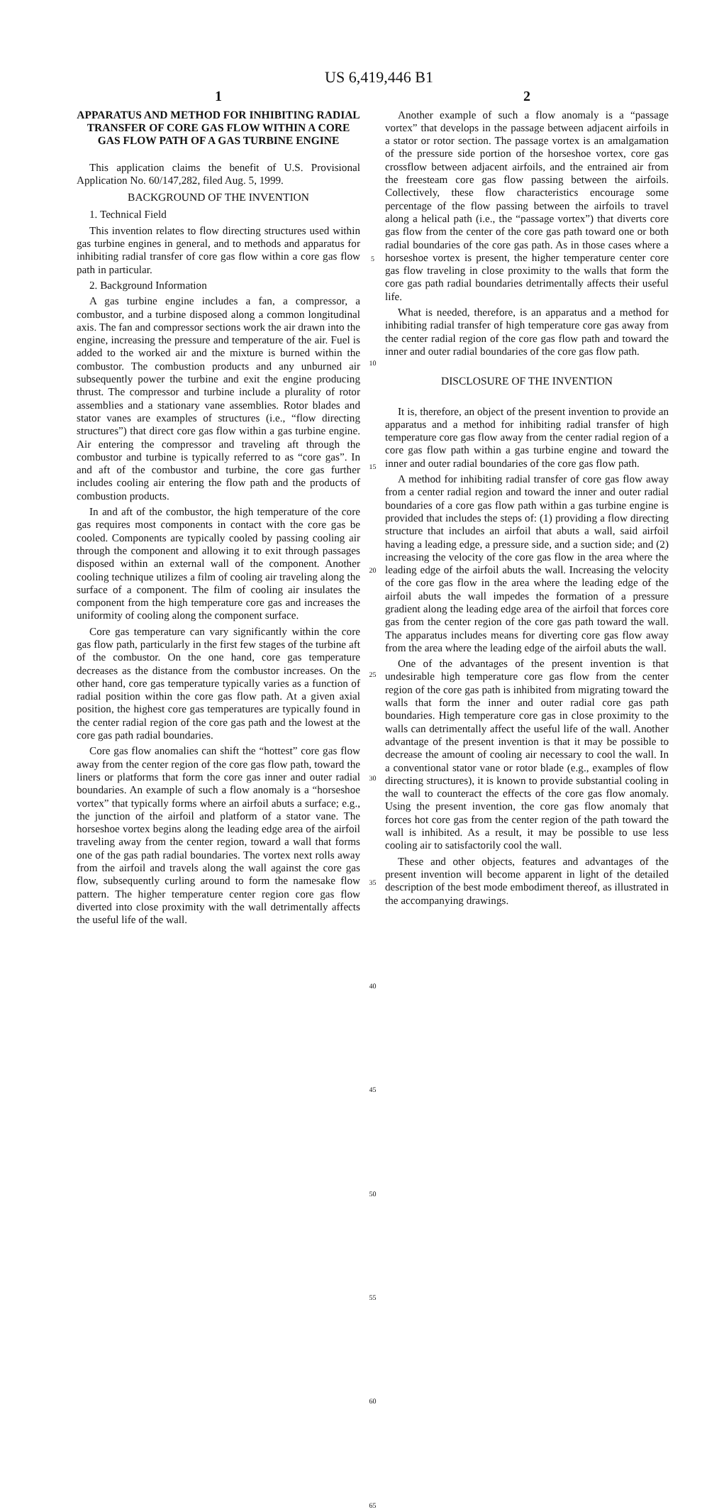US 6,419,446 B1
1
APPARATUS AND METHOD FOR INHIBITING RADIAL TRANSFER OF CORE GAS FLOW WITHIN A CORE GAS FLOW PATH OF A GAS TURBINE ENGINE
This application claims the benefit of U.S. Provisional Application No. 60/147,282, filed Aug. 5, 1999.
BACKGROUND OF THE INVENTION
1. Technical Field
This invention relates to flow directing structures used within gas turbine engines in general, and to methods and apparatus for inhibiting radial transfer of core gas flow within a core gas flow path in particular.
2. Background Information
A gas turbine engine includes a fan, a compressor, a combustor, and a turbine disposed along a common longitudinal axis. The fan and compressor sections work the air drawn into the engine, increasing the pressure and temperature of the air. Fuel is added to the worked air and the mixture is burned within the combustor. The combustion products and any unburned air subsequently power the turbine and exit the engine producing thrust. The compressor and turbine include a plurality of rotor assemblies and a stationary vane assemblies. Rotor blades and stator vanes are examples of structures (i.e., “flow directing structures”) that direct core gas flow within a gas turbine engine. Air entering the compressor and traveling aft through the combustor and turbine is typically referred to as “core gas”. In and aft of the combustor and turbine, the core gas further includes cooling air entering the flow path and the products of combustion products.
In and aft of the combustor, the high temperature of the core gas requires most components in contact with the core gas be cooled. Components are typically cooled by passing cooling air through the component and allowing it to exit through passages disposed within an external wall of the component. Another cooling technique utilizes a film of cooling air traveling along the surface of a component. The film of cooling air insulates the component from the high temperature core gas and increases the uniformity of cooling along the component surface.
Core gas temperature can vary significantly within the core gas flow path, particularly in the first few stages of the turbine aft of the combustor. On the one hand, core gas temperature decreases as the distance from the combustor increases. On the other hand, core gas temperature typically varies as a function of radial position within the core gas flow path. At a given axial position, the highest core gas temperatures are typically found in the center radial region of the core gas path and the lowest at the core gas path radial boundaries.
Core gas flow anomalies can shift the “hottest” core gas flow away from the center region of the core gas flow path, toward the liners or platforms that form the core gas inner and outer radial boundaries. An example of such a flow anomaly is a “horseshoe vortex” that typically forms where an airfoil abuts a surface; e.g., the junction of the airfoil and platform of a stator vane. The horseshoe vortex begins along the leading edge area of the airfoil traveling away from the center region, toward a wall that forms one of the gas path radial boundaries. The vortex next rolls away from the airfoil and travels along the wall against the core gas flow, subsequently curling around to form the namesake flow pattern. The higher temperature center region core gas flow diverted into close proximity with the wall detrimentally affects the useful life of the wall.
5
10
15
20
25
30
35
40
45
50
55
60
65
2
Another example of such a flow anomaly is a “passage vortex” that develops in the passage between adjacent airfoils in a stator or rotor section. The passage vortex is an amalgamation of the pressure side portion of the horseshoe vortex, core gas crossflow between adjacent airfoils, and the entrained air from the freesteam core gas flow passing between the airfoils. Collectively, these flow characteristics encourage some percentage of the flow passing between the airfoils to travel along a helical path (i.e., the “passage vortex”) that diverts core gas flow from the center of the core gas path toward one or both radial boundaries of the core gas path. As in those cases where a horseshoe vortex is present, the higher temperature center core gas flow traveling in close proximity to the walls that form the core gas path radial boundaries detrimentally affects their useful life.
What is needed, therefore, is an apparatus and a method for inhibiting radial transfer of high temperature core gas away from the center radial region of the core gas flow path and toward the inner and outer radial boundaries of the core gas flow path.
DISCLOSURE OF THE INVENTION
It is, therefore, an object of the present invention to provide an apparatus and a method for inhibiting radial transfer of high temperature core gas flow away from the center radial region of a core gas flow path within a gas turbine engine and toward the inner and outer radial boundaries of the core gas flow path.
A method for inhibiting radial transfer of core gas flow away from a center radial region and toward the inner and outer radial boundaries of a core gas flow path within a gas turbine engine is provided that includes the steps of: (1) providing a flow directing structure that includes an airfoil that abuts a wall, said airfoil having a leading edge, a pressure side, and a suction side; and (2) increasing the velocity of the core gas flow in the area where the leading edge of the airfoil abuts the wall. Increasing the velocity of the core gas flow in the area where the leading edge of the airfoil abuts the wall impedes the formation of a pressure gradient along the leading edge area of the airfoil that forces core gas from the center region of the core gas path toward the wall. The apparatus includes means for diverting core gas flow away from the area where the leading edge of the airfoil abuts the wall.
One of the advantages of the present invention is that undesirable high temperature core gas flow from the center region of the core gas path is inhibited from migrating toward the walls that form the inner and outer radial core gas path boundaries. High temperature core gas in close proximity to the walls can detrimentally affect the useful life of the wall. Another advantage of the present invention is that it may be possible to decrease the amount of cooling air necessary to cool the wall. In a conventional stator vane or rotor blade (e.g., examples of flow directing structures), it is known to provide substantial cooling in the wall to counteract the effects of the core gas flow anomaly. Using the present invention, the core gas flow anomaly that forces hot core gas from the center region of the path toward the wall is inhibited. As a result, it may be possible to use less cooling air to satisfactorily cool the wall.
These and other objects, features and advantages of the present invention will become apparent in light of the detailed description of the best mode embodiment thereof, as illustrated in the accompanying drawings.